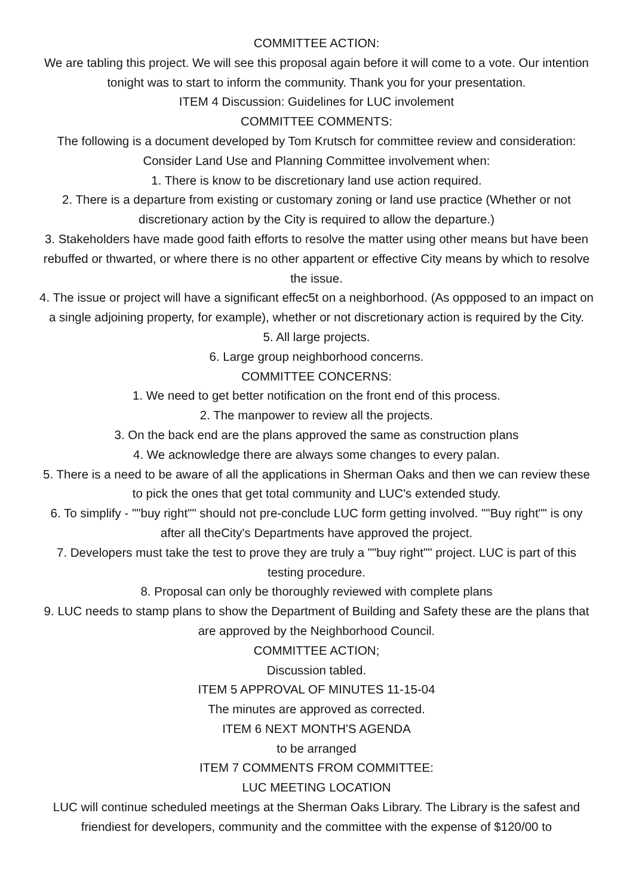COMMITTEE ACTION:
We are tabling this project. We will see this proposal again before it will come to a vote. Our intention tonight was to start to inform the community. Thank you for your presentation.
ITEM 4 Discussion: Guidelines for LUC involement
COMMITTEE COMMENTS:
The following is a document developed by Tom Krutsch for committee review and consideration:
Consider Land Use and Planning Committee involvement when:
1. There is know to be discretionary land use action required.
2. There is a departure from existing or customary zoning or land use practice (Whether or not discretionary action by the City is required to allow the departure.)
3. Stakeholders have made good faith efforts to resolve the matter using other means but have been rebuffed or thwarted, or where there is no other appartent or effective City means by which to resolve the issue.
4. The issue or project will have a significant effec5t on a neighborhood. (As oppposed to an impact on a single adjoining property, for example), whether or not discretionary action is required by the City.
5. All large projects.
6. Large group neighborhood concerns.
COMMITTEE CONCERNS:
1. We need to get better notification on the front end of this process.
2. The manpower to review all the projects.
3. On the back end are the plans approved the same as construction plans
4. We acknowledge there are always some changes to every palan.
5. There is a need to be aware of all the applications in Sherman Oaks and then we can review these to pick the ones that get total community and LUC's extended study.
6. To simplify - ""buy right"" should not pre-conclude LUC form getting involved. ""Buy right"" is ony after all theCity's Departments have approved the project.
7. Developers must take the test to prove they are truly a ""buy right"" project. LUC is part of this testing procedure.
8. Proposal can only be thoroughly reviewed with complete plans
9. LUC needs to stamp plans to show the Department of Building and Safety these are the plans that are approved by the Neighborhood Council.
COMMITTEE ACTION;
Discussion tabled.
ITEM 5 APPROVAL OF MINUTES 11-15-04
The minutes are approved as corrected.
ITEM 6 NEXT MONTH'S AGENDA
to be arranged
ITEM 7 COMMENTS FROM COMMITTEE:
LUC MEETING LOCATION
LUC will continue scheduled meetings at the Sherman Oaks Library. The Library is the safest and friendiest for developers, community and the committee with the expense of $120/00 to